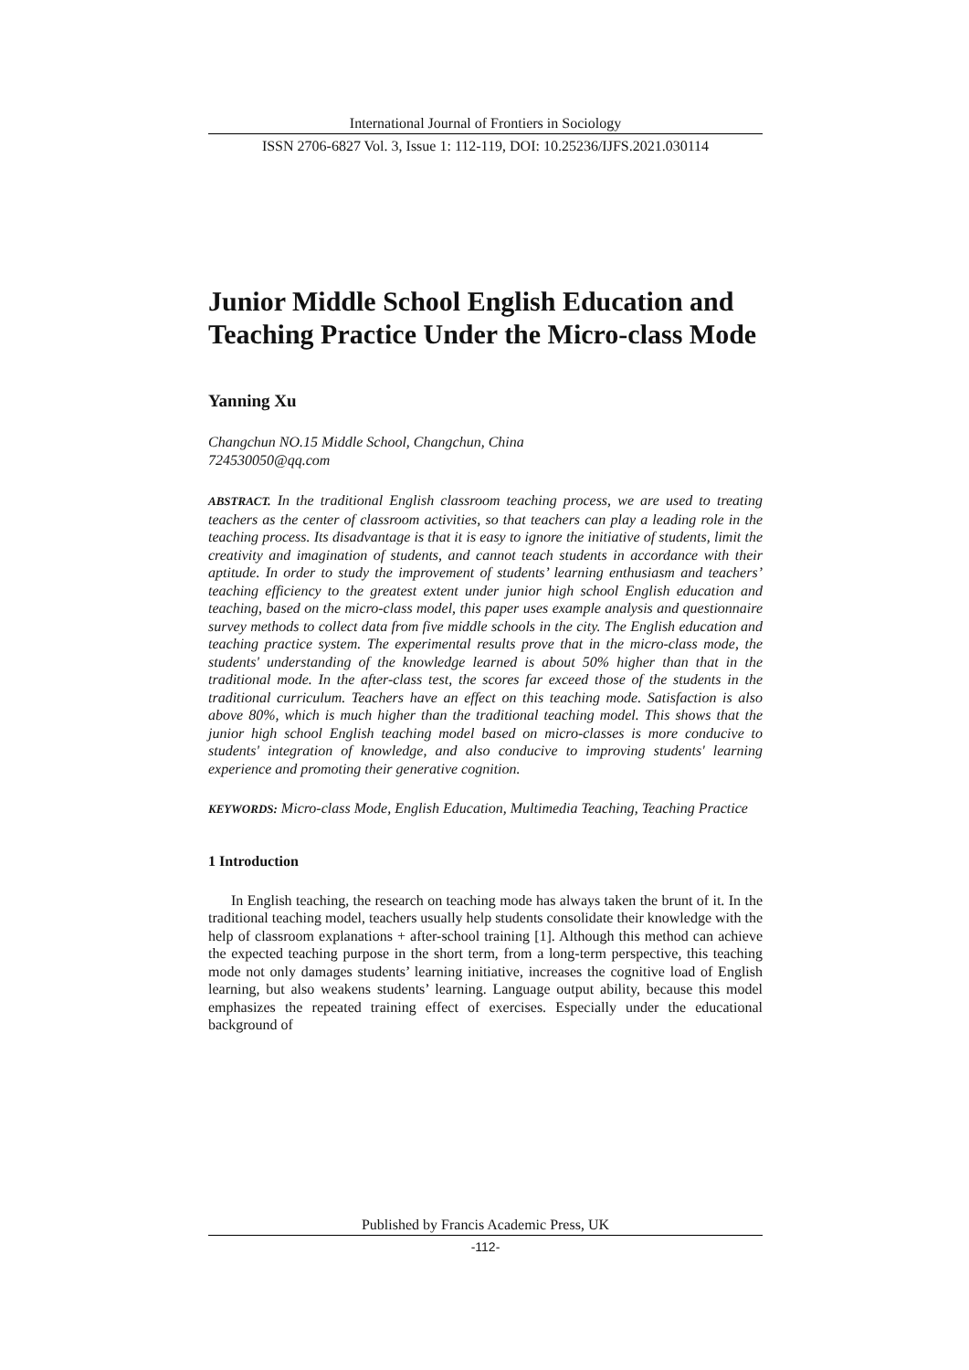International Journal of Frontiers in Sociology
ISSN 2706-6827 Vol. 3, Issue 1: 112-119, DOI: 10.25236/IJFS.2021.030114
Junior Middle School English Education and Teaching Practice Under the Micro-class Mode
Yanning Xu
Changchun NO.15 Middle School, Changchun, China
724530050@qq.com
ABSTRACT. In the traditional English classroom teaching process, we are used to treating teachers as the center of classroom activities, so that teachers can play a leading role in the teaching process. Its disadvantage is that it is easy to ignore the initiative of students, limit the creativity and imagination of students, and cannot teach students in accordance with their aptitude. In order to study the improvement of students’ learning enthusiasm and teachers’ teaching efficiency to the greatest extent under junior high school English education and teaching, based on the micro-class model, this paper uses example analysis and questionnaire survey methods to collect data from five middle schools in the city. The English education and teaching practice system. The experimental results prove that in the micro-class mode, the students' understanding of the knowledge learned is about 50% higher than that in the traditional mode. In the after-class test, the scores far exceed those of the students in the traditional curriculum. Teachers have an effect on this teaching mode. Satisfaction is also above 80%, which is much higher than the traditional teaching model. This shows that the junior high school English teaching model based on micro-classes is more conducive to students' integration of knowledge, and also conducive to improving students' learning experience and promoting their generative cognition.
KEYWORDS: Micro-class Mode, English Education, Multimedia Teaching, Teaching Practice
1 Introduction
In English teaching, the research on teaching mode has always taken the brunt of it. In the traditional teaching model, teachers usually help students consolidate their knowledge with the help of classroom explanations + after-school training [1]. Although this method can achieve the expected teaching purpose in the short term, from a long-term perspective, this teaching mode not only damages students’ learning initiative, increases the cognitive load of English learning, but also weakens students’ learning. Language output ability, because this model emphasizes the repeated training effect of exercises. Especially under the educational background of
Published by Francis Academic Press, UK
-112-